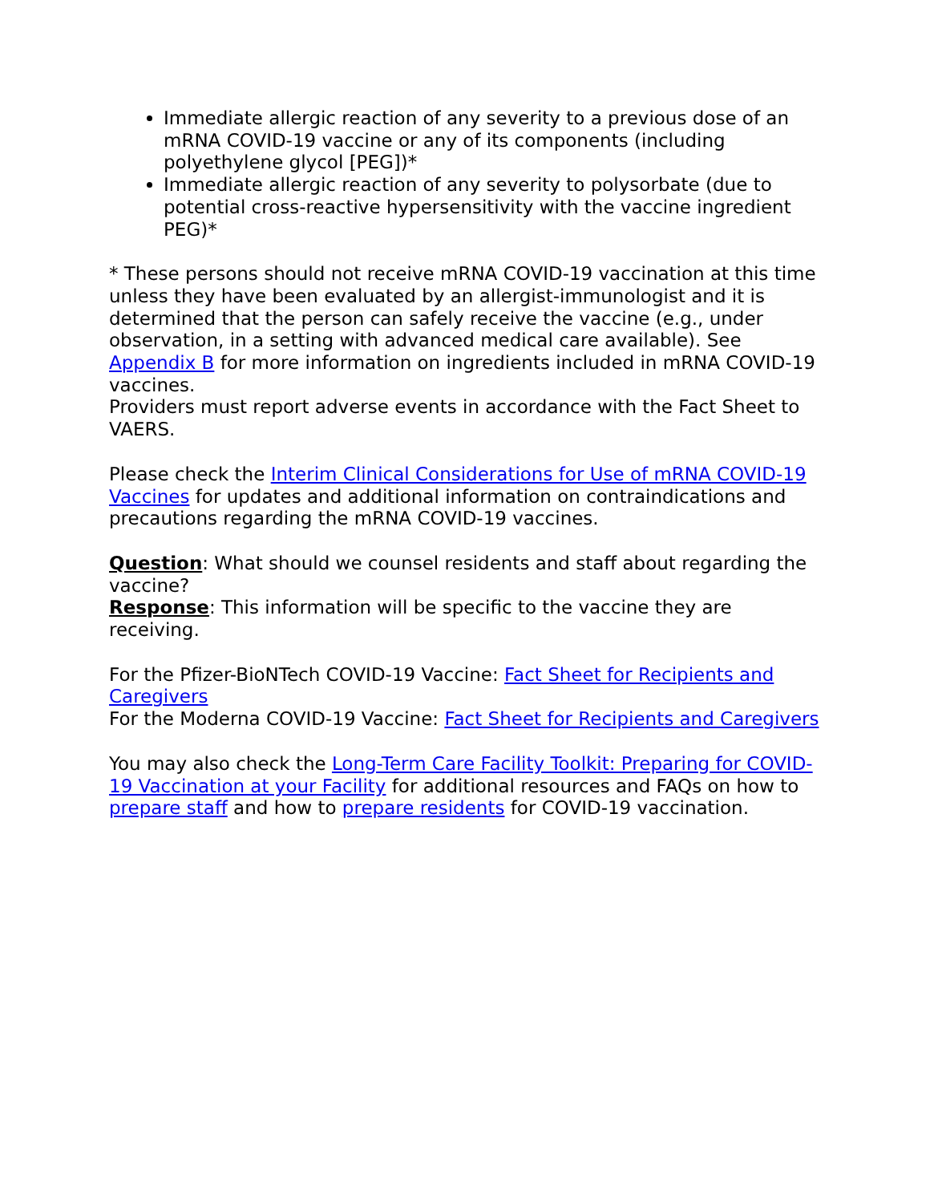Immediate allergic reaction of any severity to a previous dose of an mRNA COVID-19 vaccine or any of its components (including polyethylene glycol [PEG])*
Immediate allergic reaction of any severity to polysorbate (due to potential cross-reactive hypersensitivity with the vaccine ingredient PEG)*
* These persons should not receive mRNA COVID-19 vaccination at this time unless they have been evaluated by an allergist-immunologist and it is determined that the person can safely receive the vaccine (e.g., under observation, in a setting with advanced medical care available). See Appendix B for more information on ingredients included in mRNA COVID-19 vaccines.
Providers must report adverse events in accordance with the Fact Sheet to VAERS.
Please check the Interim Clinical Considerations for Use of mRNA COVID-19 Vaccines for updates and additional information on contraindications and precautions regarding the mRNA COVID-19 vaccines.
Question: What should we counsel residents and staff about regarding the vaccine?
Response: This information will be specific to the vaccine they are receiving.
For the Pfizer-BioNTech COVID-19 Vaccine: Fact Sheet for Recipients and Caregivers
For the Moderna COVID-19 Vaccine: Fact Sheet for Recipients and Caregivers
You may also check the Long-Term Care Facility Toolkit: Preparing for COVID-19 Vaccination at your Facility for additional resources and FAQs on how to prepare staff and how to prepare residents for COVID-19 vaccination.